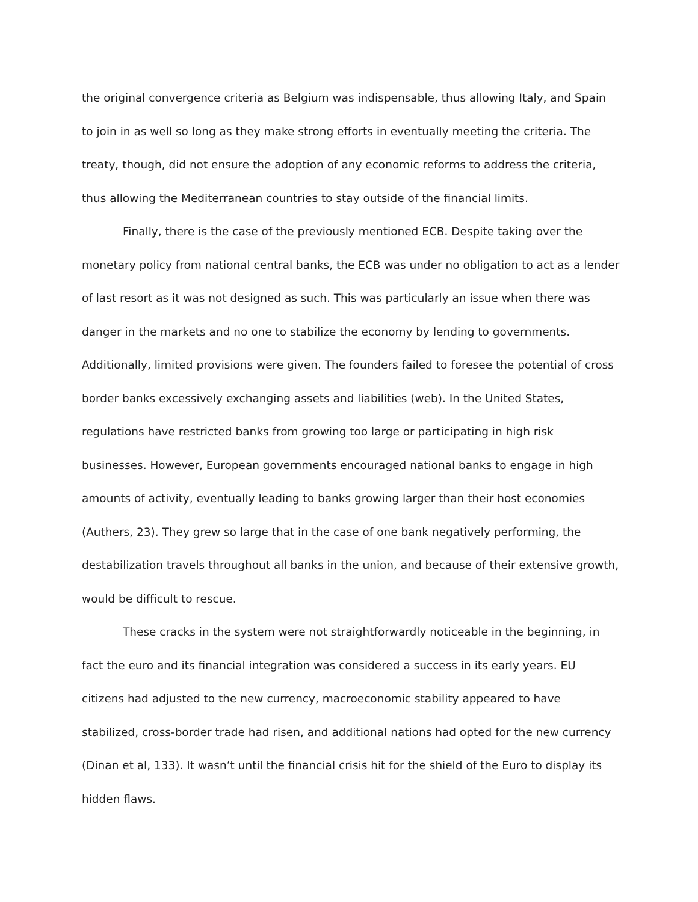the original convergence criteria as Belgium was indispensable, thus allowing Italy, and Spain to join in as well so long as they make strong efforts in eventually meeting the criteria. The treaty, though, did not ensure the adoption of any economic reforms to address the criteria, thus allowing the Mediterranean countries to stay outside of the financial limits.
Finally, there is the case of the previously mentioned ECB. Despite taking over the monetary policy from national central banks, the ECB was under no obligation to act as a lender of last resort as it was not designed as such. This was particularly an issue when there was danger in the markets and no one to stabilize the economy by lending to governments. Additionally, limited provisions were given. The founders failed to foresee the potential of cross border banks excessively exchanging assets and liabilities (web). In the United States, regulations have restricted banks from growing too large or participating in high risk businesses. However, European governments encouraged national banks to engage in high amounts of activity, eventually leading to banks growing larger than their host economies (Authers, 23). They grew so large that in the case of one bank negatively performing, the destabilization travels throughout all banks in the union, and because of their extensive growth, would be difficult to rescue.
These cracks in the system were not straightforwardly noticeable in the beginning, in fact the euro and its financial integration was considered a success in its early years. EU citizens had adjusted to the new currency, macroeconomic stability appeared to have stabilized, cross-border trade had risen, and additional nations had opted for the new currency (Dinan et al, 133). It wasn’t until the financial crisis hit for the shield of the Euro to display its hidden flaws.